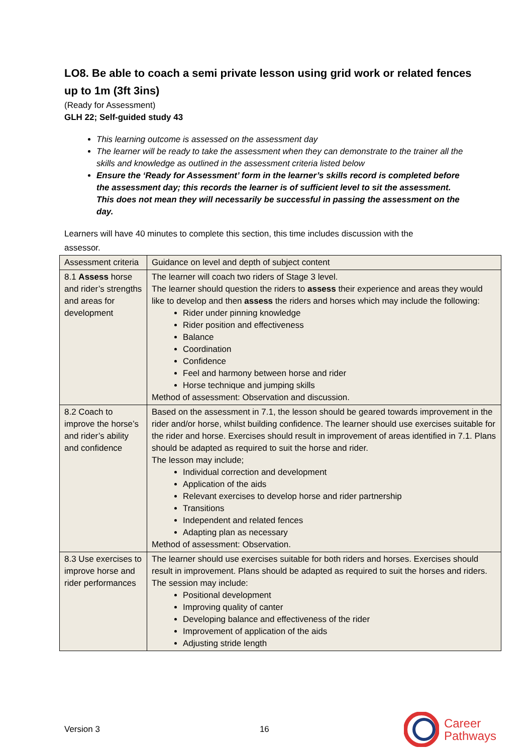LO8. Be able to coach a semi private lesson using grid work or related fences up to 1m (3ft 3ins)
(Ready for Assessment)
GLH 22; Self-guided study 43
This learning outcome is assessed on the assessment day
The learner will be ready to take the assessment when they can demonstrate to the trainer all the skills and knowledge as outlined in the assessment criteria listed below
Ensure the ‘Ready for Assessment’ form in the learner’s skills record is completed before the assessment day; this records the learner is of sufficient level to sit the assessment. This does not mean they will necessarily be successful in passing the assessment on the day.
Learners will have 40 minutes to complete this section, this time includes discussion with the assessor.
| Assessment criteria | Guidance on level and depth of subject content |
| 8.1 Assess horse and rider’s strengths and areas for development | The learner will coach two riders of Stage 3 level. The learner should question the riders to assess their experience and areas they would like to develop and then assess the riders and horses which may include the following: Rider under pinning knowledge Rider position and effectiveness Balance Coordination Confidence Feel and harmony between horse and rider Horse technique and jumping skills Method of assessment: Observation and discussion. |
| 8.2 Coach to improve the horse’s and rider’s ability and confidence | Based on the assessment in 7.1, the lesson should be geared towards improvement in the rider and/or horse, whilst building confidence. The learner should use exercises suitable for the rider and horse. Exercises should result in improvement of areas identified in 7.1. Plans should be adapted as required to suit the horse and rider. The lesson may include; Individual correction and development Application of the aids Relevant exercises to develop horse and rider partnership Transitions Independent and related fences Adapting plan as necessary Method of assessment: Observation. |
| 8.3 Use exercises to improve horse and rider performances | The learner should use exercises suitable for both riders and horses. Exercises should result in improvement. Plans should be adapted as required to suit the horses and riders. The session may include: Positional development Improving quality of canter Developing balance and effectiveness of the rider Improvement of application of the aids Adjusting stride length |
Version 3 16
Career
Pathways